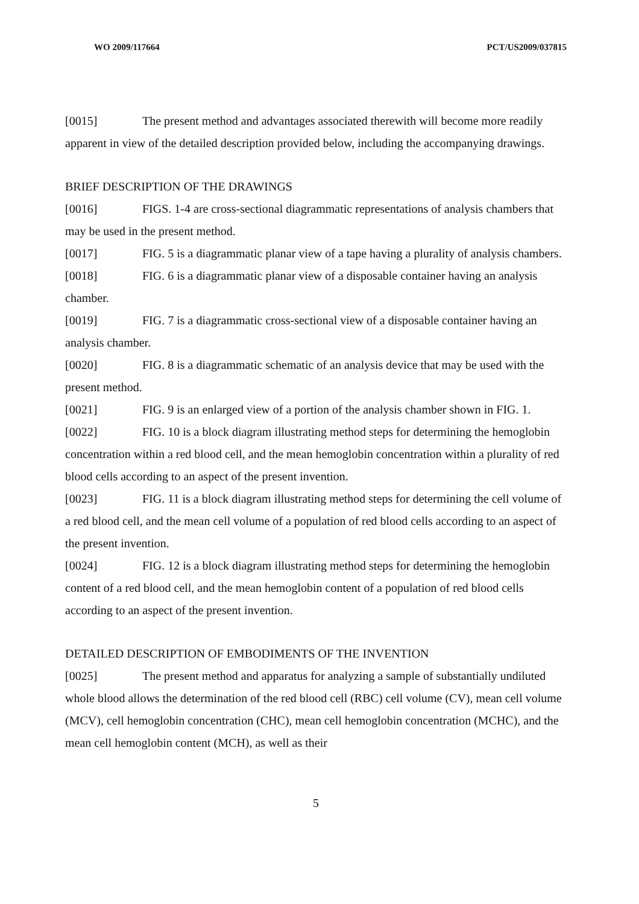WO 2009/117664 PCT/US2009/037815
[0015] The present method and advantages associated therewith will become more readily apparent in view of the detailed description provided below, including the accompanying drawings.
BRIEF DESCRIPTION OF THE DRAWINGS
[0016] FIGS. 1-4 are cross-sectional diagrammatic representations of analysis chambers that may be used in the present method.
[0017] FIG. 5 is a diagrammatic planar view of a tape having a plurality of analysis chambers.
[0018] FIG. 6 is a diagrammatic planar view of a disposable container having an analysis chamber.
[0019] FIG. 7 is a diagrammatic cross-sectional view of a disposable container having an analysis chamber.
[0020] FIG. 8 is a diagrammatic schematic of an analysis device that may be used with the present method.
[0021] FIG. 9 is an enlarged view of a portion of the analysis chamber shown in FIG. 1.
[0022] FIG. 10 is a block diagram illustrating method steps for determining the hemoglobin concentration within a red blood cell, and the mean hemoglobin concentration within a plurality of red blood cells according to an aspect of the present invention.
[0023] FIG. 11 is a block diagram illustrating method steps for determining the cell volume of a red blood cell, and the mean cell volume of a population of red blood cells according to an aspect of the present invention.
[0024] FIG. 12 is a block diagram illustrating method steps for determining the hemoglobin content of a red blood cell, and the mean hemoglobin content of a population of red blood cells according to an aspect of the present invention.
DETAILED DESCRIPTION OF EMBODIMENTS OF THE INVENTION
[0025] The present method and apparatus for analyzing a sample of substantially undiluted whole blood allows the determination of the red blood cell (RBC) cell volume (CV), mean cell volume (MCV), cell hemoglobin concentration (CHC), mean cell hemoglobin concentration (MCHC), and the mean cell hemoglobin content (MCH), as well as their
5